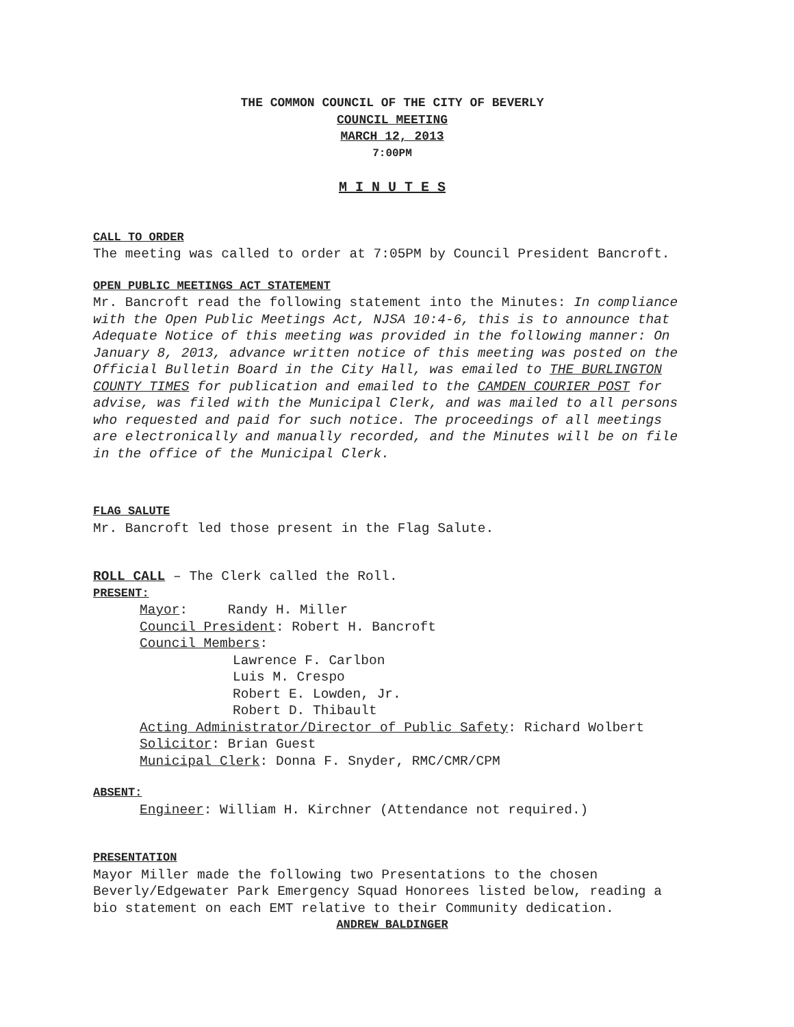THE COMMON COUNCIL OF THE CITY OF BEVERLY
COUNCIL MEETING
MARCH 12, 2013
7:00PM
M I N U T E S
CALL TO ORDER
The meeting was called to order at 7:05PM by Council President Bancroft.
OPEN PUBLIC MEETINGS ACT STATEMENT
Mr. Bancroft read the following statement into the Minutes: In compliance with the Open Public Meetings Act, NJSA 10:4-6, this is to announce that Adequate Notice of this meeting was provided in the following manner: On January 8, 2013, advance written notice of this meeting was posted on the Official Bulletin Board in the City Hall, was emailed to THE BURLINGTON COUNTY TIMES for publication and emailed to the CAMDEN COURIER POST for advise, was filed with the Municipal Clerk, and was mailed to all persons who requested and paid for such notice. The proceedings of all meetings are electronically and manually recorded, and the Minutes will be on file in the office of the Municipal Clerk.
FLAG SALUTE
Mr. Bancroft led those present in the Flag Salute.
ROLL CALL – The Clerk called the Roll.
PRESENT:
Mayor: Randy H. Miller
Council President: Robert H. Bancroft
Council Members:
Lawrence F. Carlbon
Luis M. Crespo
Robert E. Lowden, Jr.
Robert D. Thibault
Acting Administrator/Director of Public Safety: Richard Wolbert
Solicitor: Brian Guest
Municipal Clerk: Donna F. Snyder, RMC/CMR/CPM
ABSENT:
Engineer: William H. Kirchner (Attendance not required.)
PRESENTATION
Mayor Miller made the following two Presentations to the chosen Beverly/Edgewater Park Emergency Squad Honorees listed below, reading a bio statement on each EMT relative to their Community dedication.
ANDREW BALDINGER